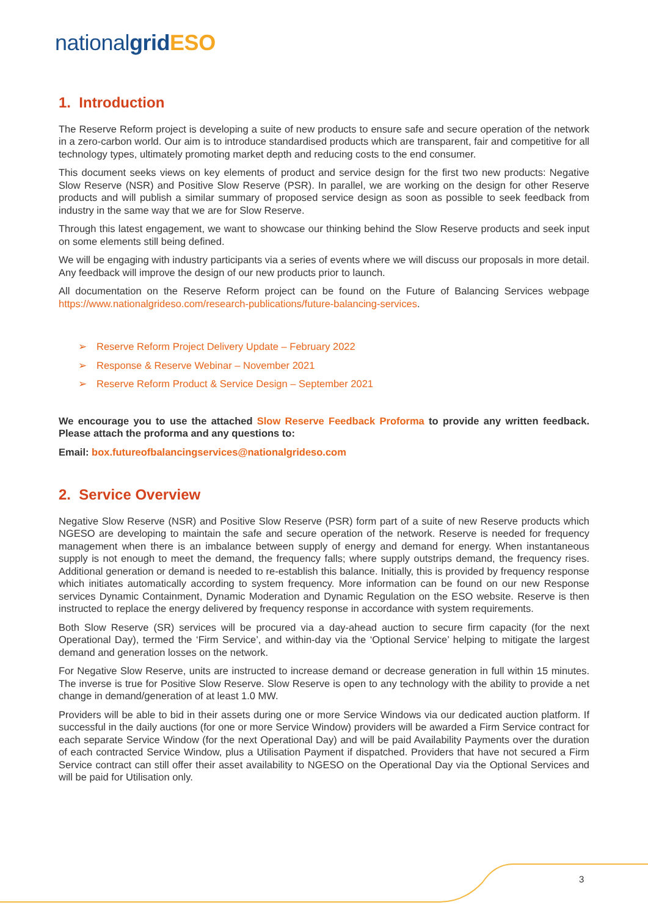nationalgrid ESO
1. Introduction
The Reserve Reform project is developing a suite of new products to ensure safe and secure operation of the network in a zero-carbon world. Our aim is to introduce standardised products which are transparent, fair and competitive for all technology types, ultimately promoting market depth and reducing costs to the end consumer.
This document seeks views on key elements of product and service design for the first two new products: Negative Slow Reserve (NSR) and Positive Slow Reserve (PSR). In parallel, we are working on the design for other Reserve products and will publish a similar summary of proposed service design as soon as possible to seek feedback from industry in the same way that we are for Slow Reserve.
Through this latest engagement, we want to showcase our thinking behind the Slow Reserve products and seek input on some elements still being defined.
We will be engaging with industry participants via a series of events where we will discuss our proposals in more detail. Any feedback will improve the design of our new products prior to launch.
All documentation on the Reserve Reform project can be found on the Future of Balancing Services webpage https://www.nationalgrideso.com/research-publications/future-balancing-services.
➢ Reserve Reform Project Delivery Update – February 2022
➢ Response & Reserve Webinar – November 2021
➢ Reserve Reform Product & Service Design – September 2021
We encourage you to use the attached Slow Reserve Feedback Proforma to provide any written feedback. Please attach the proforma and any questions to:
Email: box.futureofbalancingservices@nationalgrideso.com
2. Service Overview
Negative Slow Reserve (NSR) and Positive Slow Reserve (PSR) form part of a suite of new Reserve products which NGESO are developing to maintain the safe and secure operation of the network. Reserve is needed for frequency management when there is an imbalance between supply of energy and demand for energy. When instantaneous supply is not enough to meet the demand, the frequency falls; where supply outstrips demand, the frequency rises. Additional generation or demand is needed to re-establish this balance. Initially, this is provided by frequency response which initiates automatically according to system frequency. More information can be found on our new Response services Dynamic Containment, Dynamic Moderation and Dynamic Regulation on the ESO website. Reserve is then instructed to replace the energy delivered by frequency response in accordance with system requirements.
Both Slow Reserve (SR) services will be procured via a day-ahead auction to secure firm capacity (for the next Operational Day), termed the ‘Firm Service’, and within-day via the ‘Optional Service’ helping to mitigate the largest demand and generation losses on the network.
For Negative Slow Reserve, units are instructed to increase demand or decrease generation in full within 15 minutes. The inverse is true for Positive Slow Reserve. Slow Reserve is open to any technology with the ability to provide a net change in demand/generation of at least 1.0 MW.
Providers will be able to bid in their assets during one or more Service Windows via our dedicated auction platform. If successful in the daily auctions (for one or more Service Window) providers will be awarded a Firm Service contract for each separate Service Window (for the next Operational Day) and will be paid Availability Payments over the duration of each contracted Service Window, plus a Utilisation Payment if dispatched. Providers that have not secured a Firm Service contract can still offer their asset availability to NGESO on the Operational Day via the Optional Services and will be paid for Utilisation only.
3